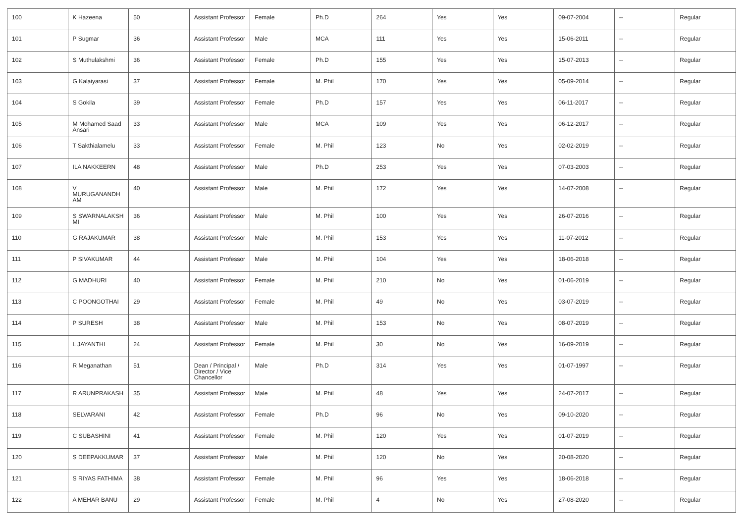| 100 | K Hazeena | 50 | Assistant Professor | Female | Ph.D | 264 | Yes | Yes | 09-07-2004 | -- | Regular |
| 101 | P Sugmar | 36 | Assistant Professor | Male | MCA | 111 | Yes | Yes | 15-06-2011 | -- | Regular |
| 102 | S Muthulakshmi | 36 | Assistant Professor | Female | Ph.D | 155 | Yes | Yes | 15-07-2013 | -- | Regular |
| 103 | G Kalaiyarasi | 37 | Assistant Professor | Female | M. Phil | 170 | Yes | Yes | 05-09-2014 | -- | Regular |
| 104 | S Gokila | 39 | Assistant Professor | Female | Ph.D | 157 | Yes | Yes | 06-11-2017 | -- | Regular |
| 105 | M Mohamed Saad Ansari | 33 | Assistant Professor | Male | MCA | 109 | Yes | Yes | 06-12-2017 | -- | Regular |
| 106 | T Sakthialamelu | 33 | Assistant Professor | Female | M. Phil | 123 | No | Yes | 02-02-2019 | -- | Regular |
| 107 | ILA NAKKEERN | 48 | Assistant Professor | Male | Ph.D | 253 | Yes | Yes | 07-03-2003 | -- | Regular |
| 108 | V MURUGANANDH AM | 40 | Assistant Professor | Male | M. Phil | 172 | Yes | Yes | 14-07-2008 | -- | Regular |
| 109 | S SWARNALAKSH MI | 36 | Assistant Professor | Male | M. Phil | 100 | Yes | Yes | 26-07-2016 | -- | Regular |
| 110 | G RAJAKUMAR | 38 | Assistant Professor | Male | M. Phil | 153 | Yes | Yes | 11-07-2012 | -- | Regular |
| 111 | P SIVAKUMAR | 44 | Assistant Professor | Male | M. Phil | 104 | Yes | Yes | 18-06-2018 | -- | Regular |
| 112 | G MADHURI | 40 | Assistant Professor | Female | M. Phil | 210 | No | Yes | 01-06-2019 | -- | Regular |
| 113 | C POONGOTHAI | 29 | Assistant Professor | Female | M. Phil | 49 | No | Yes | 03-07-2019 | -- | Regular |
| 114 | P SURESH | 38 | Assistant Professor | Male | M. Phil | 153 | No | Yes | 08-07-2019 | -- | Regular |
| 115 | L JAYANTHI | 24 | Assistant Professor | Female | M. Phil | 30 | No | Yes | 16-09-2019 | -- | Regular |
| 116 | R Meganathan | 51 | Dean / Principal / Director / Vice Chancellor | Male | Ph.D | 314 | Yes | Yes | 01-07-1997 | -- | Regular |
| 117 | R ARUNPRAKASH | 35 | Assistant Professor | Male | M. Phil | 48 | Yes | Yes | 24-07-2017 | -- | Regular |
| 118 | SELVARANI | 42 | Assistant Professor | Female | Ph.D | 96 | No | Yes | 09-10-2020 | -- | Regular |
| 119 | C SUBASHINI | 41 | Assistant Professor | Female | M. Phil | 120 | Yes | Yes | 01-07-2019 | -- | Regular |
| 120 | S DEEPAKKUMAR | 37 | Assistant Professor | Male | M. Phil | 120 | No | Yes | 20-08-2020 | -- | Regular |
| 121 | S RIYAS FATHIMA | 38 | Assistant Professor | Female | M. Phil | 96 | Yes | Yes | 18-06-2018 | -- | Regular |
| 122 | A MEHAR BANU | 29 | Assistant Professor | Female | M. Phil | 4 | No | Yes | 27-08-2020 | -- | Regular |